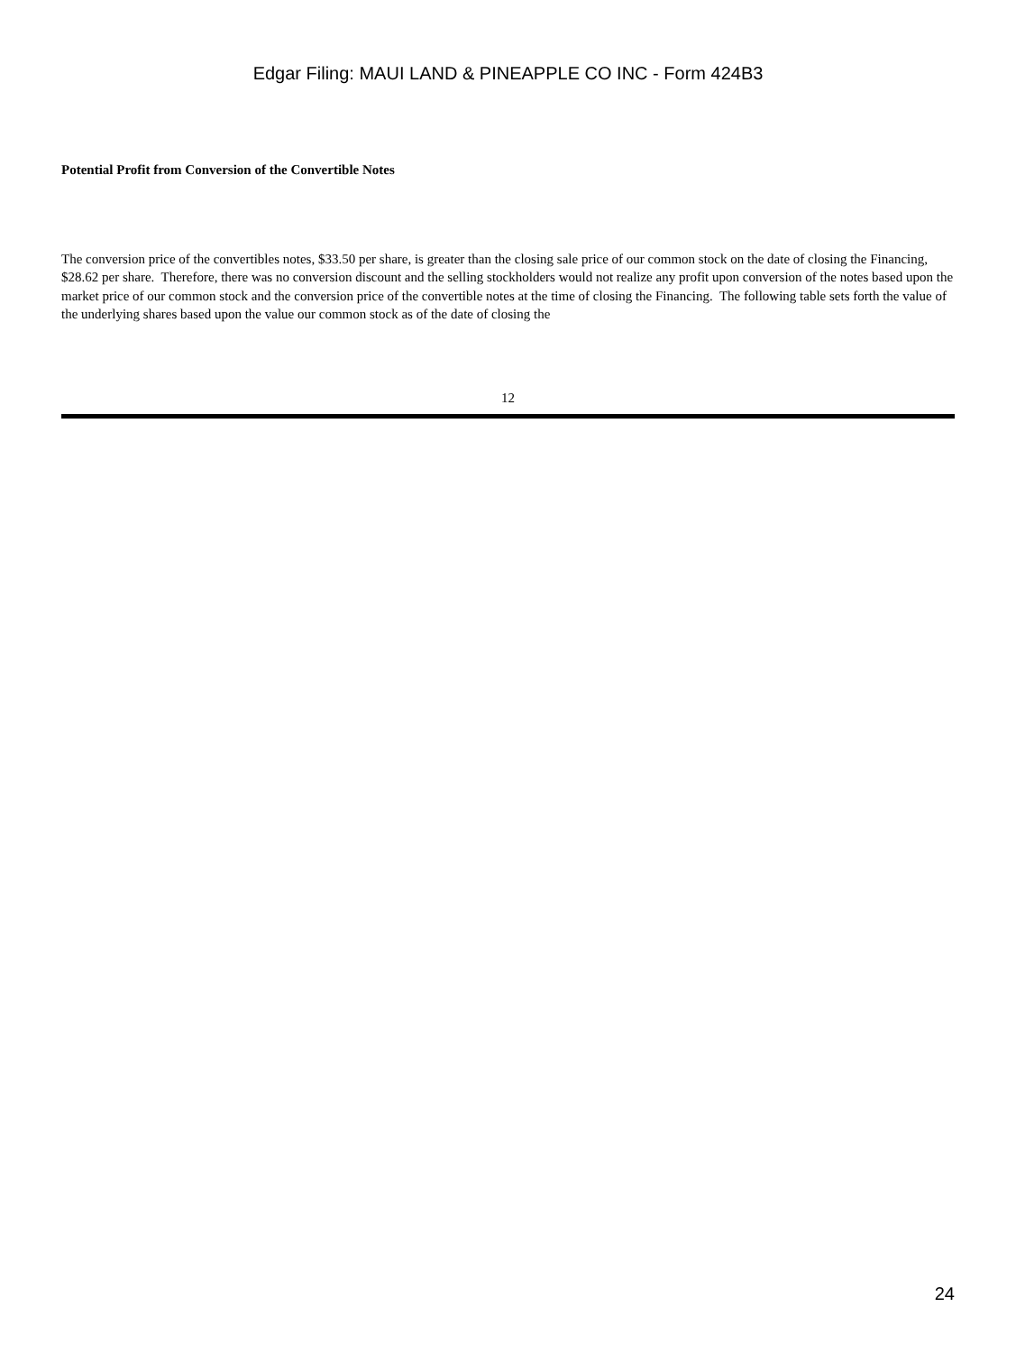Edgar Filing: MAUI LAND & PINEAPPLE CO INC - Form 424B3
Potential Profit from Conversion of the Convertible Notes
The conversion price of the convertibles notes, $33.50 per share, is greater than the closing sale price of our common stock on the date of closing the Financing, $28.62 per share. Therefore, there was no conversion discount and the selling stockholders would not realize any profit upon conversion of the notes based upon the market price of our common stock and the conversion price of the convertible notes at the time of closing the Financing. The following table sets forth the value of the underlying shares based upon the value our common stock as of the date of closing the
12
24